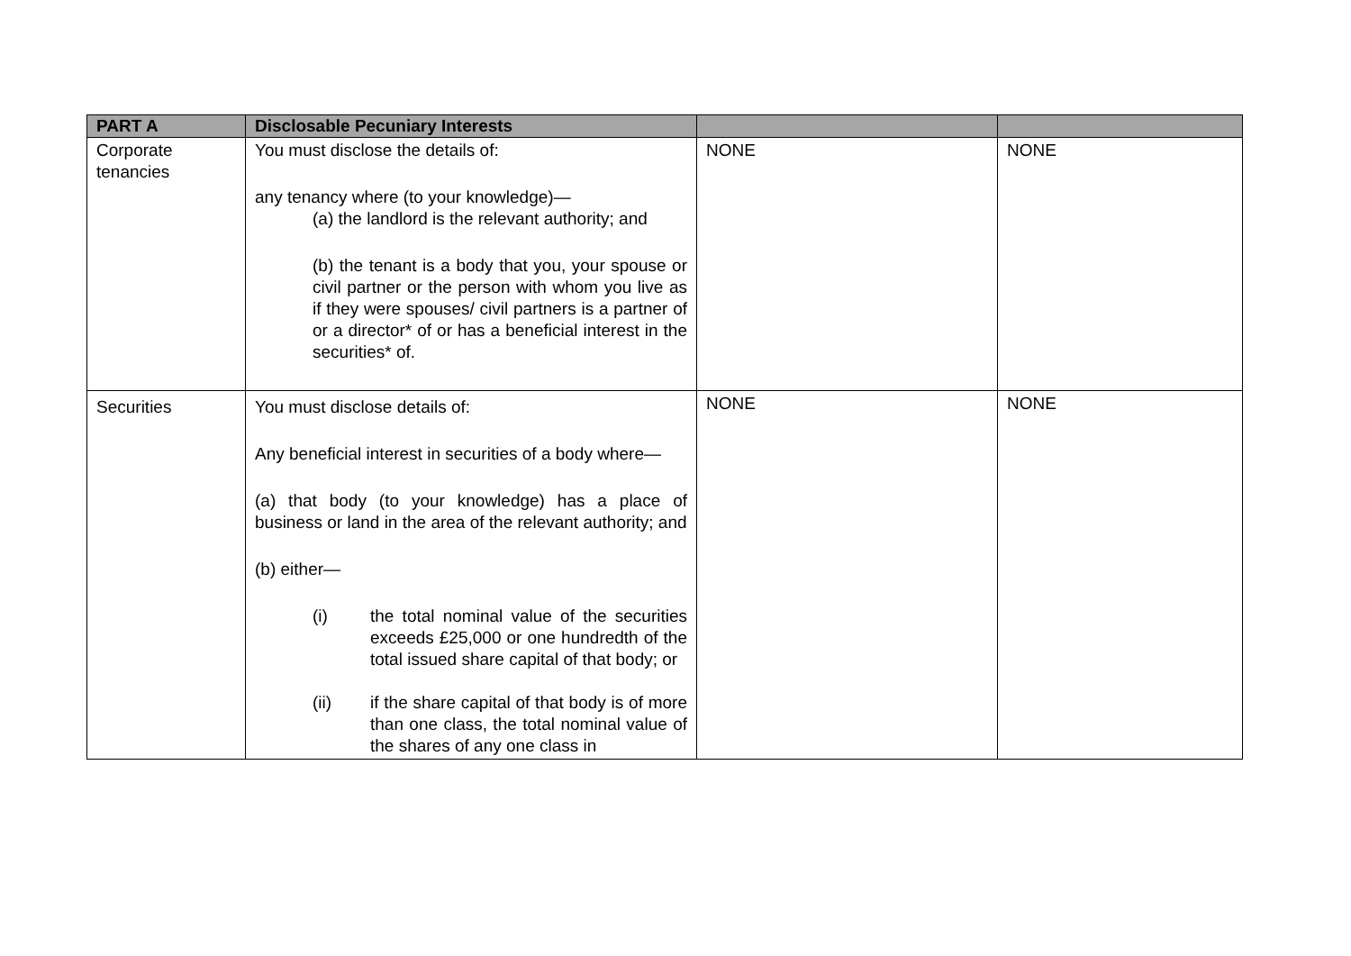| PART A | Disclosable Pecuniary Interests | | |
| --- | --- | --- | --- |
| Corporate tenancies | You must disclose the details of: any tenancy where (to your knowledge)— (a) the landlord is the relevant authority; and (b) the tenant is a body that you, your spouse or civil partner or the person with whom you live as if they were spouses/ civil partners is a partner of or a director* of or has a beneficial interest in the securities* of. | NONE | NONE |
| Securities | You must disclose details of: Any beneficial interest in securities of a body where— (a) that body (to your knowledge) has a place of business or land in the area of the relevant authority; and (b) either— (i) the total nominal value of the securities exceeds £25,000 or one hundredth of the total issued share capital of that body; or (ii) if the share capital of that body is of more than one class, the total nominal value of the shares of any one class in | NONE | NONE |